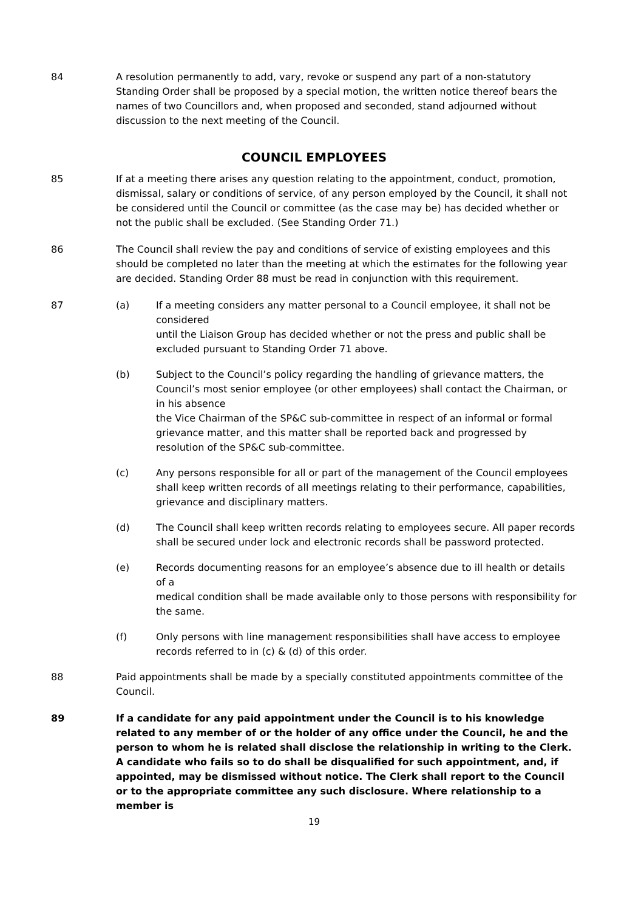84 A resolution permanently to add, vary, revoke or suspend any part of a non-statutory Standing Order shall be proposed by a special motion, the written notice thereof bears the names of two Councillors and, when proposed and seconded, stand adjourned without discussion to the next meeting of the Council.
COUNCIL EMPLOYEES
85 If at a meeting there arises any question relating to the appointment, conduct, promotion, dismissal, salary or conditions of service, of any person employed by the Council, it shall not be considered until the Council or committee (as the case may be) has decided whether or not the public shall be excluded. (See Standing Order 71.)
86 The Council shall review the pay and conditions of service of existing employees and this should be completed no later than the meeting at which the estimates for the following year are decided. Standing Order 88 must be read in conjunction with this requirement.
87 (a) If a meeting considers any matter personal to a Council employee, it shall not be considered
until the Liaison Group has decided whether or not the press and public shall be excluded pursuant to Standing Order 71 above.
(b) Subject to the Council’s policy regarding the handling of grievance matters, the Council’s most senior employee (or other employees) shall contact the Chairman, or in his absence
the Vice Chairman of the SP&C sub-committee in respect of an informal or formal grievance matter, and this matter shall be reported back and progressed by resolution of the SP&C sub-committee.
(c) Any persons responsible for all or part of the management of the Council employees shall keep written records of all meetings relating to their performance, capabilities, grievance and disciplinary matters.
(d) The Council shall keep written records relating to employees secure. All paper records shall be secured under lock and electronic records shall be password protected.
(e) Records documenting reasons for an employee’s absence due to ill health or details of a
medical condition shall be made available only to those persons with responsibility for the same.
(f) Only persons with line management responsibilities shall have access to employee records referred to in (c) & (d) of this order.
88 Paid appointments shall be made by a specially constituted appointments committee of the Council.
89 If a candidate for any paid appointment under the Council is to his knowledge related to any member of or the holder of any office under the Council, he and the person to whom he is related shall disclose the relationship in writing to the Clerk. A candidate who fails so to do shall be disqualified for such appointment, and, if appointed, may be dismissed without notice. The Clerk shall report to the Council or to the appropriate committee any such disclosure. Where relationship to a member is
19